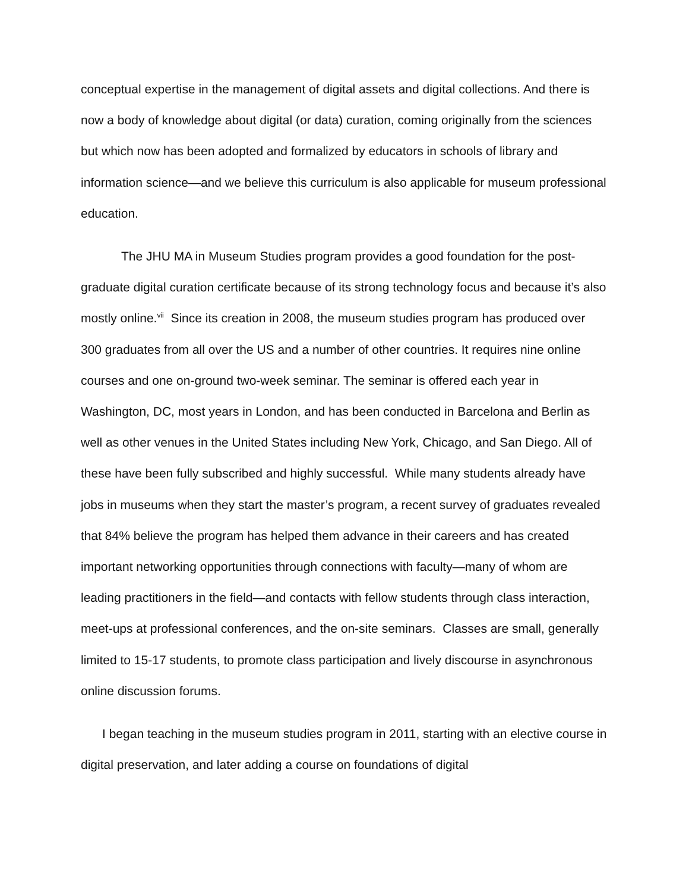conceptual expertise in the management of digital assets and digital collections. And there is now a body of knowledge about digital (or data) curation, coming originally from the sciences but which now has been adopted and formalized by educators in schools of library and information science—and we believe this curriculum is also applicable for museum professional education.
The JHU MA in Museum Studies program provides a good foundation for the post-graduate digital curation certificate because of its strong technology focus and because it’s also mostly online.<sup>vii</sup> Since its creation in 2008, the museum studies program has produced over 300 graduates from all over the US and a number of other countries. It requires nine online courses and one on-ground two-week seminar. The seminar is offered each year in Washington, DC, most years in London, and has been conducted in Barcelona and Berlin as well as other venues in the United States including New York, Chicago, and San Diego. All of these have been fully subscribed and highly successful. While many students already have jobs in museums when they start the master’s program, a recent survey of graduates revealed that 84% believe the program has helped them advance in their careers and has created important networking opportunities through connections with faculty—many of whom are leading practitioners in the field—and contacts with fellow students through class interaction, meet-ups at professional conferences, and the on-site seminars. Classes are small, generally limited to 15-17 students, to promote class participation and lively discourse in asynchronous online discussion forums.
I began teaching in the museum studies program in 2011, starting with an elective course in digital preservation, and later adding a course on foundations of digital